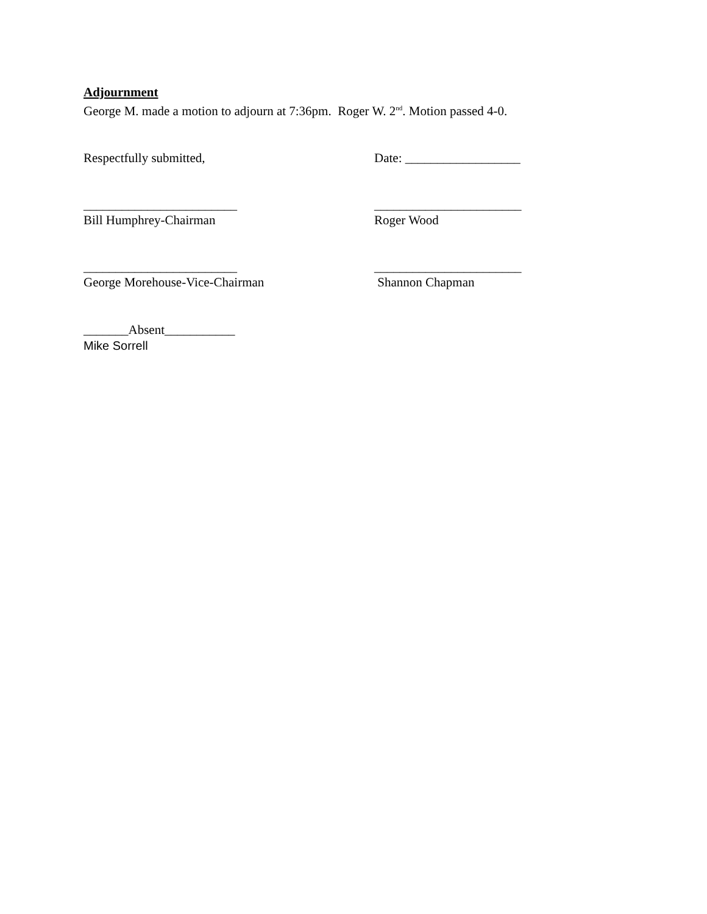Adjournment
George M. made a motion to adjourn at 7:36pm. Roger W. 2<sup>nd</sup>. Motion passed 4-0.
Respectfully submitted, Date: __________________
________________________ _______________________
Bill Humphrey-Chairman Roger Wood
________________________ _______________________
George Morehouse-Vice-Chairman Shannon Chapman
_______Absent___________
Mike Sorrell